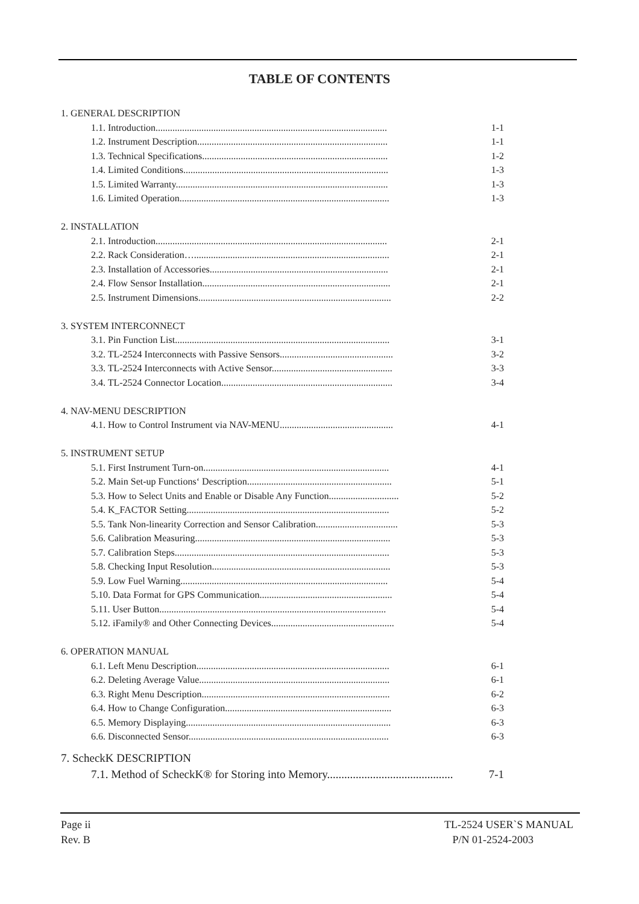TABLE OF CONTENTS
1. GENERAL DESCRIPTION
1.1. Introduction................................................................................................ 1-1
1.2. Instrument Description............................................................................... 1-1
1.3. Technical Specifications............................................................................. 1-2
1.4. Limited Conditions..................................................................................... 1-3
1.5. Limited Warranty........................................................................................ 1-3
1.6. Limited Operation....................................................................................... 1-3
2. INSTALLATION
2.1. Introduction................................................................................................ 2-1
2.2. Rack Consideration…................................................................................. 2-1
2.3. Installation of Accessories.......................................................................... 2-1
2.4. Flow Sensor Installation.............................................................................. 2-1
2.5. Instrument Dimensions................................................................................ 2-2
3. SYSTEM INTERCONNECT
3.1. Pin Function List......................................................................................... 3-1
3.2. TL-2524 Interconnects with Passive Sensors............................................... 3-2
3.3. TL-2524 Interconnects with Active Sensor.................................................. 3-3
3.4. TL-2524 Connector Location....................................................................... 3-4
4. NAV-MENU DESCRIPTION
4.1. How to Control Instrument via NAV-MENU............................................... 4-1
5. INSTRUMENT SETUP
5.1. First Instrument Turn-on............................................................................. 4-1
5.2. Main Set-up Functions‘ Description............................................................ 5-1
5.3. How to Select Units and Enable or Disable Any Function............................. 5-2
5.4. K_FACTOR Setting.................................................................................... 5-2
5.5. Tank Non-linearity Correction and Sensor Calibration.................................. 5-3
5.6. Calibration Measuring................................................................................. 5-3
5.7. Calibration Steps......................................................................................... 5-3
5.8. Checking Input Resolution.......................................................................... 5-3
5.9. Low Fuel Warning...................................................................................... 5-4
5.10. Data Format for GPS Communication....................................................... 5-4
5.11. User Button.............................................................................................. 5-4
5.12. iFamily® and Other Connecting Devices................................................... 5-4
6. OPERATION MANUAL
6.1. Left Menu Description................................................................................ 6-1
6.2. Deleting Average Value............................................................................... 6-1
6.3. Right Menu Description.............................................................................. 6-2
6.4. How to Change Configuration..................................................................... 6-3
6.5. Memory Displaying..................................................................................... 6-3
6.6. Disconnected Sensor................................................................................... 6-3
7. ScheckK DESCRIPTION
7.1. Method of ScheckK® for Storing into Memory............................................ 7-1
Page ii
Rev. B
TL-2524 USER`S MANUAL
P/N 01-2524-2003